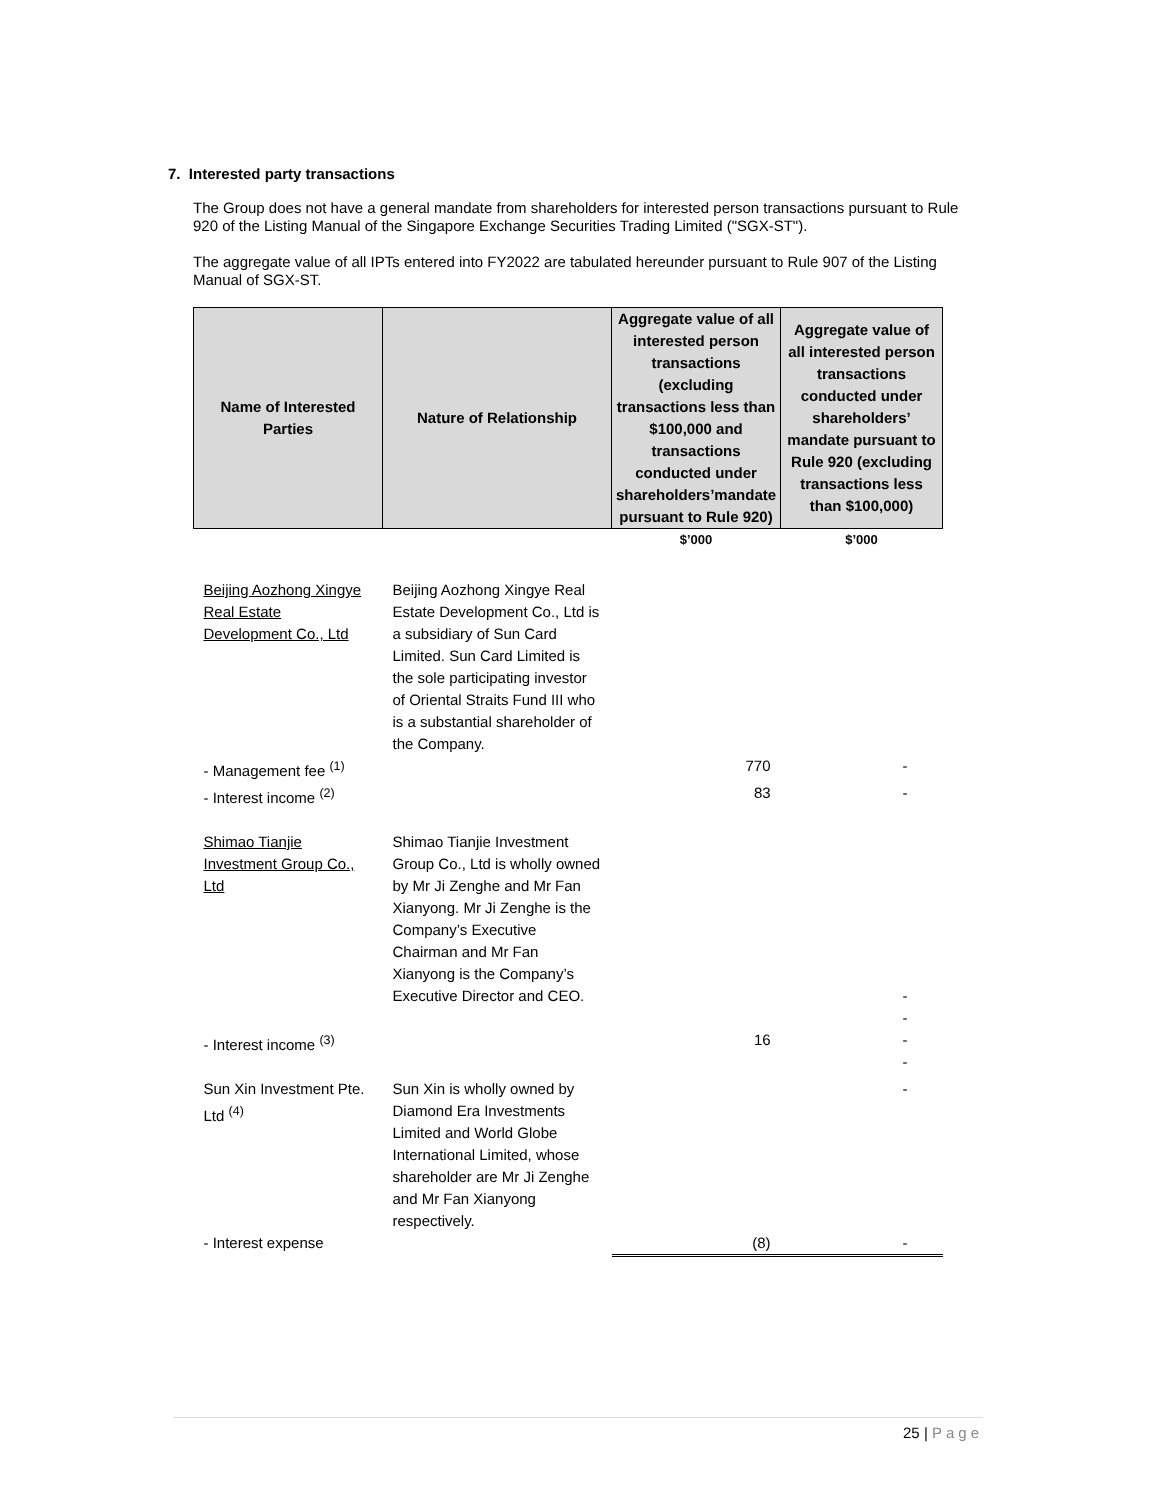7. Interested party transactions
The Group does not have a general mandate from shareholders for interested person transactions pursuant to Rule 920 of the Listing Manual of the Singapore Exchange Securities Trading Limited ("SGX-ST").
The aggregate value of all IPTs entered into FY2022 are tabulated hereunder pursuant to Rule 907 of the Listing Manual of SGX-ST.
| Name of Interested Parties | Nature of Relationship | Aggregate value of all interested person transactions (excluding transactions less than $100,000 and transactions conducted under shareholders’mandate pursuant to Rule 920) | Aggregate value of all interested person transactions conducted under shareholders’ mandate pursuant to Rule 920 (excluding transactions less than $100,000) |
| --- | --- | --- | --- |
| | | $’000 | $’000 |
| Beijing Aozhong Xingye Real Estate Development Co., Ltd | Beijing Aozhong Xingye Real Estate Development Co., Ltd is a subsidiary of Sun Card Limited. Sun Card Limited is the sole participating investor of Oriental Straits Fund III who is a substantial shareholder of the Company. | | |
| - Management fee <sup>(1)</sup> | | 770 | - |
| - Interest income <sup>(2)</sup> | | 83 | - |
| Shimao Tianjie Investment Group Co., Ltd | Shimao Tianjie Investment Group Co., Ltd is wholly owned by Mr Ji Zenghe and Mr Fan Xianyong. Mr Ji Zenghe is the Company’s Executive Chairman and Mr Fan Xianyong is the Company’s Executive Director and CEO. | | - |
| - Interest income <sup>(3)</sup> | | 16 | - - - |
| Sun Xin Investment Pte. Ltd <sup>(4)</sup> | Sun Xin is wholly owned by Diamond Era Investments Limited and World Globe International Limited, whose shareholder are Mr Ji Zenghe and Mr Fan Xianyong respectively. | | - |
| - Interest expense | | (8) | - |
25 | Page